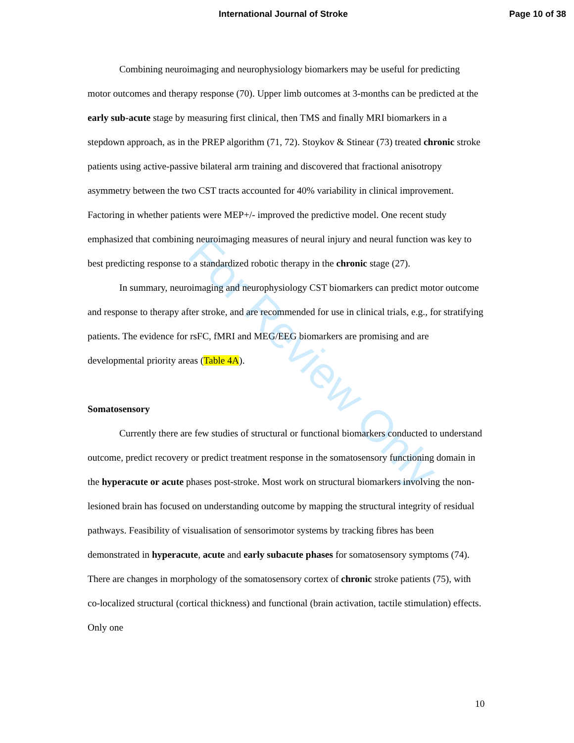International Journal of Stroke Page 10 of 38
For Review Only
Combining neuroimaging and neurophysiology biomarkers may be useful for predicting motor outcomes and therapy response (70). Upper limb outcomes at 3-months can be predicted at the early sub-acute stage by measuring first clinical, then TMS and finally MRI biomarkers in a stepdown approach, as in the PREP algorithm (71, 72). Stoykov & Stinear (73) treated chronic stroke patients using active-passive bilateral arm training and discovered that fractional anisotropy asymmetry between the two CST tracts accounted for 40% variability in clinical improvement. Factoring in whether patients were MEP+/- improved the predictive model. One recent study emphasized that combining neuroimaging measures of neural injury and neural function was key to best predicting response to a standardized robotic therapy in the chronic stage (27).
In summary, neuroimaging and neurophysiology CST biomarkers can predict motor outcome and response to therapy after stroke, and are recommended for use in clinical trials, e.g., for stratifying patients. The evidence for rsFC, fMRI and MEG/EEG biomarkers are promising and are developmental priority areas (Table 4A).
Somatosensory
Currently there are few studies of structural or functional biomarkers conducted to understand outcome, predict recovery or predict treatment response in the somatosensory functioning domain in the hyperacute or acute phases post-stroke. Most work on structural biomarkers involving the non-lesioned brain has focused on understanding outcome by mapping the structural integrity of residual pathways. Feasibility of visualisation of sensorimotor systems by tracking fibres has been demonstrated in hyperacute, acute and early subacute phases for somatosensory symptoms (74). There are changes in morphology of the somatosensory cortex of chronic stroke patients (75), with co-localized structural (cortical thickness) and functional (brain activation, tactile stimulation) effects. Only one
10